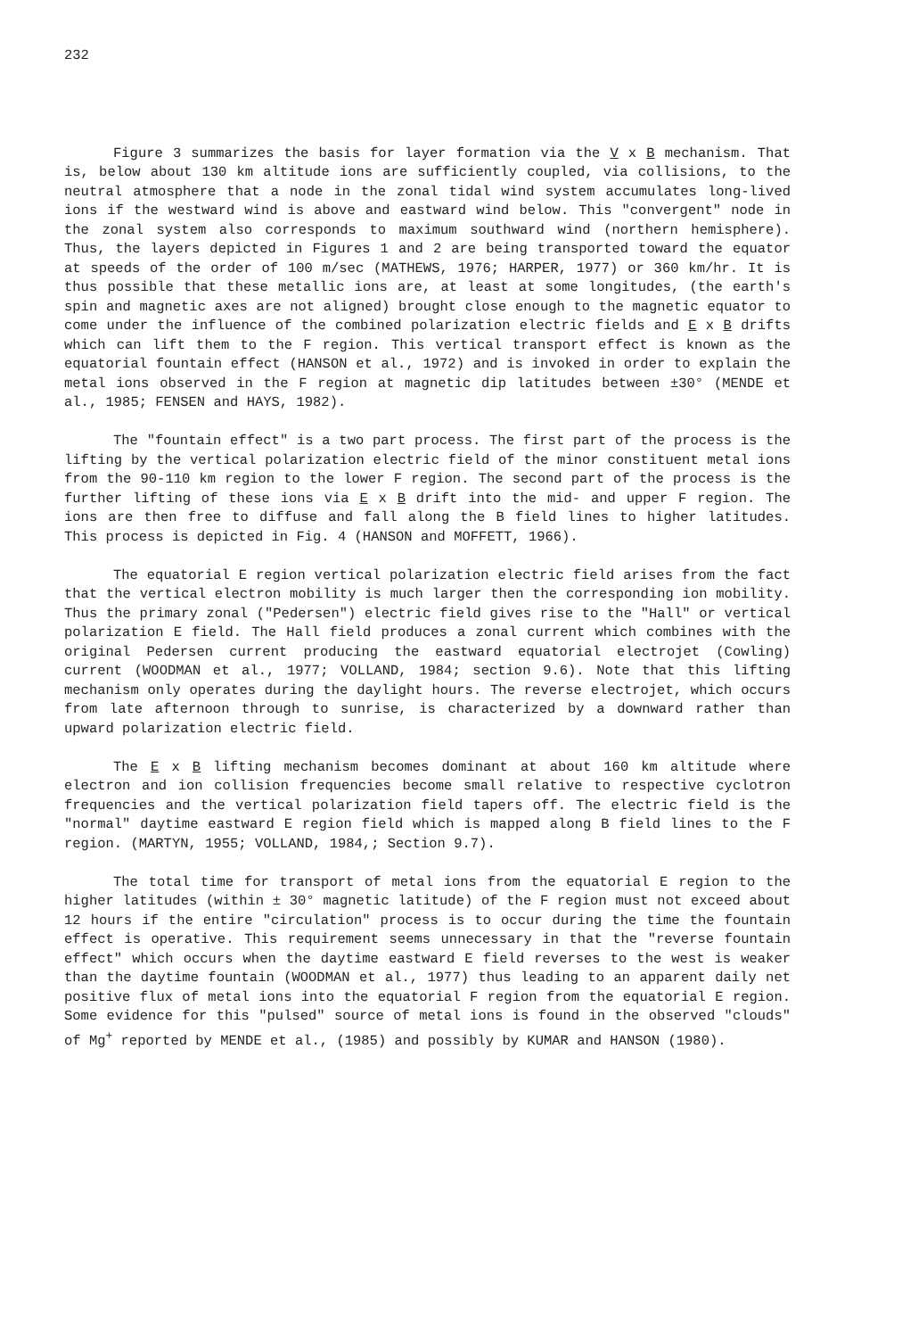232
Figure 3 summarizes the basis for layer formation via the V x B mechanism. That is, below about 130 km altitude ions are sufficiently coupled, via collisions, to the neutral atmosphere that a node in the zonal tidal wind system accumulates long-lived ions if the westward wind is above and eastward wind below. This "convergent" node in the zonal system also corresponds to maximum southward wind (northern hemisphere). Thus, the layers depicted in Figures 1 and 2 are being transported toward the equator at speeds of the order of 100 m/sec (MATHEWS, 1976; HARPER, 1977) or 360 km/hr. It is thus possible that these metallic ions are, at least at some longitudes, (the earth's spin and magnetic axes are not aligned) brought close enough to the magnetic equator to come under the influence of the combined polarization electric fields and E x B drifts which can lift them to the F region. This vertical transport effect is known as the equatorial fountain effect (HANSON et al., 1972) and is invoked in order to explain the metal ions observed in the F region at magnetic dip latitudes between ±30° (MENDE et al., 1985; FENSEN and HAYS, 1982).
The "fountain effect" is a two part process. The first part of the process is the lifting by the vertical polarization electric field of the minor constituent metal ions from the 90-110 km region to the lower F region. The second part of the process is the further lifting of these ions via E x B drift into the mid- and upper F region. The ions are then free to diffuse and fall along the B field lines to higher latitudes. This process is depicted in Fig. 4 (HANSON and MOFFETT, 1966).
The equatorial E region vertical polarization electric field arises from the fact that the vertical electron mobility is much larger then the corresponding ion mobility. Thus the primary zonal ("Pedersen") electric field gives rise to the "Hall" or vertical polarization E field. The Hall field produces a zonal current which combines with the original Pedersen current producing the eastward equatorial electrojet (Cowling) current (WOODMAN et al., 1977; VOLLAND, 1984; section 9.6). Note that this lifting mechanism only operates during the daylight hours. The reverse electrojet, which occurs from late afternoon through to sunrise, is characterized by a downward rather than upward polarization electric field.
The E x B lifting mechanism becomes dominant at about 160 km altitude where electron and ion collision frequencies become small relative to respective cyclotron frequencies and the vertical polarization field tapers off. The electric field is the "normal" daytime eastward E region field which is mapped along B field lines to the F region. (MARTYN, 1955; VOLLAND, 1984,; Section 9.7).
The total time for transport of metal ions from the equatorial E region to the higher latitudes (within ± 30° magnetic latitude) of the F region must not exceed about 12 hours if the entire "circulation" process is to occur during the time the fountain effect is operative. This requirement seems unnecessary in that the "reverse fountain effect" which occurs when the daytime eastward E field reverses to the west is weaker than the daytime fountain (WOODMAN et al., 1977) thus leading to an apparent daily net positive flux of metal ions into the equatorial F region from the equatorial E region. Some evidence for this "pulsed" source of metal ions is found in the observed "clouds" of Mg<sup>+</sup> reported by MENDE et al., (1985) and possibly by KUMAR and HANSON (1980).